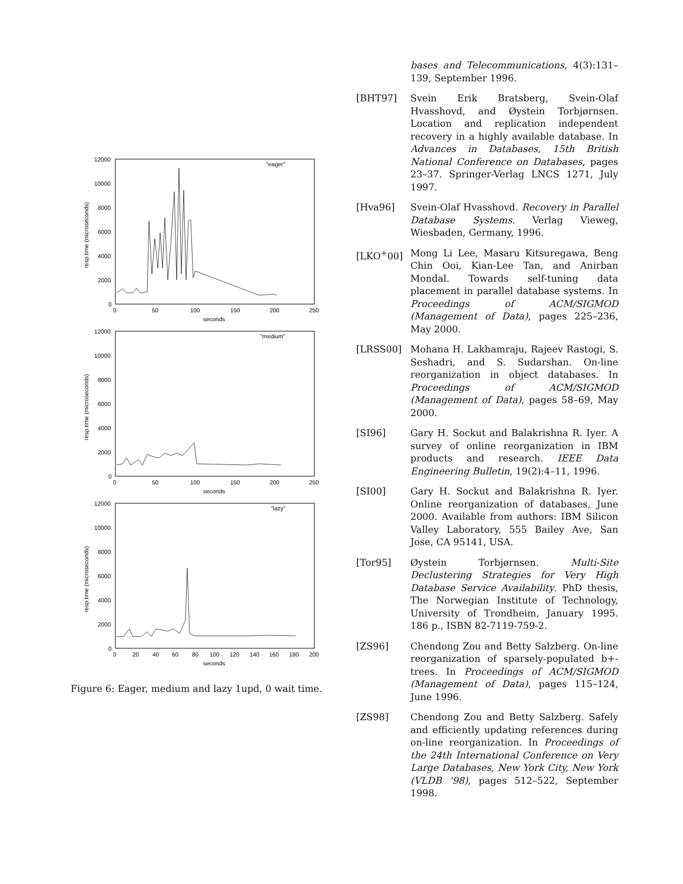12000
10000
8000
6000
4000
2000
0
0
50
100
150
200
250
seconds
"eager"
resp.time (microseconds)
12000
10000
8000
6000
4000
2000
0
0
50
100
150
200
250
seconds
"medium"
resp.time (microseconds)
12000
10000
8000
6000
4000
2000
0
0
20
40
60
80
100
120
140
160
180
200
seconds
"lazy"
resp.time (microseconds)
Figure 6: Eager, medium and lazy 1upd, 0 wait time.
bases and Telecommunications, 4(3):131–139, September 1996.
[BHT97] Svein Erik Bratsberg, Svein-Olaf Hvasshovd, and Øystein Torbjørnsen. Location and replication independent recovery in a highly available database. In Advances in Databases, 15th British National Conference on Databases, pages 23–37. Springer-Verlag LNCS 1271, July 1997.
[Hva96] Svein-Olaf Hvasshovd. Recovery in Parallel Database Systems. Verlag Vieweg, Wiesbaden, Germany, 1996.
[LKO<sup>+</sup>00] Mong Li Lee, Masaru Kitsuregawa, Beng Chin Ooi, Kian-Lee Tan, and Anirban Mondal. Towards self-tuning data placement in parallel database systems. In Proceedings of ACM/SIGMOD (Management of Data), pages 225–236, May 2000.
[LRSS00] Mohana H. Lakhamraju, Rajeev Rastogi, S. Seshadri, and S. Sudarshan. On-line reorganization in object databases. In Proceedings of ACM/SIGMOD (Management of Data), pages 58–69, May 2000.
[SI96] Gary H. Sockut and Balakrishna R. Iyer. A survey of online reorganization in IBM products and research. IEEE Data Engineering Bulletin, 19(2):4–11, 1996.
[SI00] Gary H. Sockut and Balakrishna R. Iyer. Online reorganization of databases, June 2000. Available from authors: IBM Silicon Valley Laboratory, 555 Bailey Ave, San Jose, CA 95141, USA.
[Tor95] Øystein Torbjørnsen. Multi-Site Declustering Strategies for Very High Database Service Availability. PhD thesis, The Norwegian Institute of Technology, University of Trondheim, January 1995. 186 p., ISBN 82-7119-759-2.
[ZS96] Chendong Zou and Betty Salzberg. On-line reorganization of sparsely-populated b+-trees. In Proceedings of ACM/SIGMOD (Management of Data), pages 115–124, June 1996.
[ZS98] Chendong Zou and Betty Salzberg. Safely and efficiently updating references during on-line reorganization. In Proceedings of the 24th International Conference on Very Large Databases, New York City, New York (VLDB ’98), pages 512–522, September 1998.